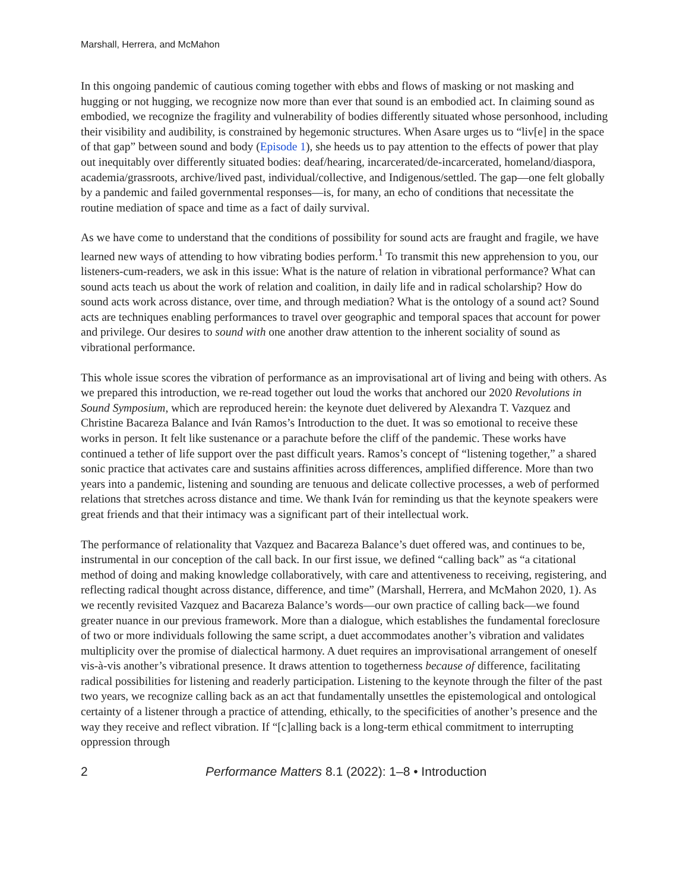Marshall, Herrera, and McMahon
In this ongoing pandemic of cautious coming together with ebbs and flows of masking or not masking and hugging or not hugging, we recognize now more than ever that sound is an embodied act. In claiming sound as embodied, we recognize the fragility and vulnerability of bodies differently situated whose personhood, including their visibility and audibility, is constrained by hegemonic structures. When Asare urges us to “liv[e] in the space of that gap” between sound and body (Episode 1), she heeds us to pay attention to the effects of power that play out inequitably over differently situated bodies: deaf/hearing, incarcerated/de-incarcerated, homeland/diaspora, academia/grassroots, archive/lived past, individual/collective, and Indigenous/settled. The gap—one felt globally by a pandemic and failed governmental responses—is, for many, an echo of conditions that necessitate the routine mediation of space and time as a fact of daily survival.
As we have come to understand that the conditions of possibility for sound acts are fraught and fragile, we have learned new ways of attending to how vibrating bodies perform.<sup>1</sup> To transmit this new apprehension to you, our listeners-cum-readers, we ask in this issue: What is the nature of relation in vibrational performance? What can sound acts teach us about the work of relation and coalition, in daily life and in radical scholarship? How do sound acts work across distance, over time, and through mediation? What is the ontology of a sound act? Sound acts are techniques enabling performances to travel over geographic and temporal spaces that account for power and privilege. Our desires to sound with one another draw attention to the inherent sociality of sound as vibrational performance.
This whole issue scores the vibration of performance as an improvisational art of living and being with others. As we prepared this introduction, we re-read together out loud the works that anchored our 2020 Revolutions in Sound Symposium, which are reproduced herein: the keynote duet delivered by Alexandra T. Vazquez and Christine Bacareza Balance and Iván Ramos’s Introduction to the duet. It was so emotional to receive these works in person. It felt like sustenance or a parachute before the cliff of the pandemic. These works have continued a tether of life support over the past difficult years. Ramos’s concept of “listening together,” a shared sonic practice that activates care and sustains affinities across differences, amplified difference. More than two years into a pandemic, listening and sounding are tenuous and delicate collective processes, a web of performed relations that stretches across distance and time. We thank Iván for reminding us that the keynote speakers were great friends and that their intimacy was a significant part of their intellectual work.
The performance of relationality that Vazquez and Bacareza Balance’s duet offered was, and continues to be, instrumental in our conception of the call back. In our first issue, we defined “calling back” as “a citational method of doing and making knowledge collaboratively, with care and attentiveness to receiving, registering, and reflecting radical thought across distance, difference, and time” (Marshall, Herrera, and McMahon 2020, 1). As we recently revisited Vazquez and Bacareza Balance’s words—our own practice of calling back—we found greater nuance in our previous framework. More than a dialogue, which establishes the fundamental foreclosure of two or more individuals following the same script, a duet accommodates another’s vibration and validates multiplicity over the promise of dialectical harmony. A duet requires an improvisational arrangement of oneself vis-à-vis another’s vibrational presence. It draws attention to togetherness because of difference, facilitating radical possibilities for listening and readerly participation. Listening to the keynote through the filter of the past two years, we recognize calling back as an act that fundamentally unsettles the epistemological and ontological certainty of a listener through a practice of attending, ethically, to the specificities of another’s presence and the way they receive and reflect vibration. If “[c]alling back is a long-term ethical commitment to interrupting oppression through
2 Performance Matters 8.1 (2022): 1–8 • Introduction